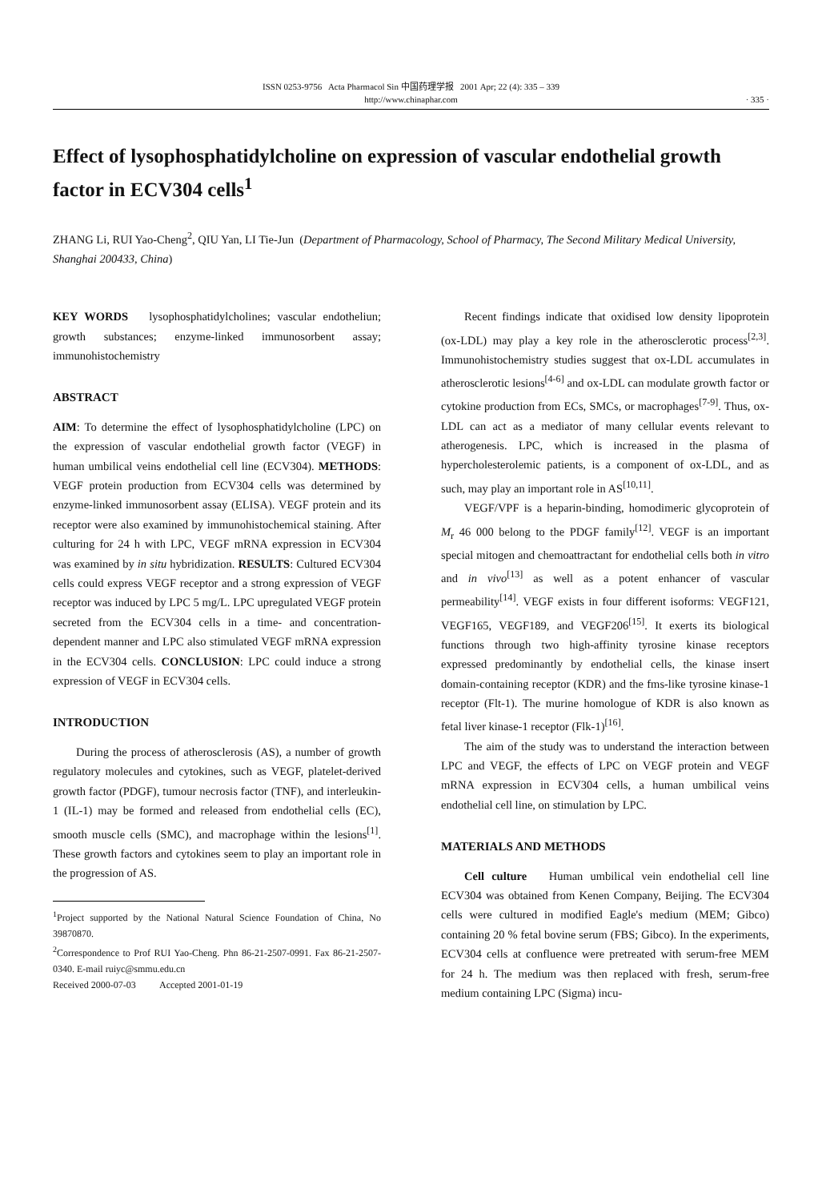ISSN 0253-9756 Acta Pharmacol Sin 中国药理学报 2001 Apr; 22 (4): 335 – 339
http://www.chinaphar.com
· 335 ·
Effect of lysophosphatidylcholine on expression of vascular endothelial growth factor in ECV304 cells<sup>1</sup>
ZHANG Li, RUI Yao-Cheng<sup>2</sup>, QIU Yan, LI Tie-Jun (Department of Pharmacology, School of Pharmacy, The Second Military Medical University, Shanghai 200433, China)
KEY WORDS lysophosphatidylcholines; vascular endotheliun; growth substances; enzyme-linked immunosorbent assay; immunohistochemistry
ABSTRACT
AIM: To determine the effect of lysophosphatidylcholine (LPC) on the expression of vascular endothelial growth factor (VEGF) in human umbilical veins endothelial cell line (ECV304). METHODS: VEGF protein production from ECV304 cells was determined by enzyme-linked immunosorbent assay (ELISA). VEGF protein and its receptor were also examined by immunohistochemical staining. After culturing for 24 h with LPC, VEGF mRNA expression in ECV304 was examined by in situ hybridization. RESULTS: Cultured ECV304 cells could express VEGF receptor and a strong expression of VEGF receptor was induced by LPC 5 mg/L. LPC upregulated VEGF protein secreted from the ECV304 cells in a time- and concentration-dependent manner and LPC also stimulated VEGF mRNA expression in the ECV304 cells. CONCLUSION: LPC could induce a strong expression of VEGF in ECV304 cells.
INTRODUCTION
During the process of atherosclerosis (AS), a number of growth regulatory molecules and cytokines, such as VEGF, platelet-derived growth factor (PDGF), tumour necrosis factor (TNF), and interleukin-1 (IL-1) may be formed and released from endothelial cells (EC), smooth muscle cells (SMC), and macrophage within the lesions<sup>[1]</sup>. These growth factors and cytokines seem to play an important role in the progression of AS.
<sup>1</sup> Project supported by the National Natural Science Foundation of China, No 39870870.
<sup>2</sup> Correspondence to Prof RUI Yao-Cheng. Phn 86-21-2507-0991. Fax 86-21-2507-0340. E-mail ruiyc@smmu.edu.cn
Received 2000-07-03 Accepted 2001-01-19
Recent findings indicate that oxidised low density lipoprotein (ox-LDL) may play a key role in the atherosclerotic process<sup>[2,3]</sup>. Immunohistochemistry studies suggest that ox-LDL accumulates in atherosclerotic lesions<sup>[4-6]</sup> and ox-LDL can modulate growth factor or cytokine production from ECs, SMCs, or macrophages<sup>[7-9]</sup>. Thus, ox-LDL can act as a mediator of many cellular events relevant to atherogenesis. LPC, which is increased in the plasma of hypercholesterolemic patients, is a component of ox-LDL, and as such, may play an important role in AS<sup>[10,11]</sup>.
VEGF/VPF is a heparin-binding, homodimeric glycoprotein of M<sub>r</sub> 46 000 belong to the PDGF family<sup>[12]</sup>. VEGF is an important special mitogen and chemoattractant for endothelial cells both in vitro and in vivo<sup>[13]</sup> as well as a potent enhancer of vascular permeability<sup>[14]</sup>. VEGF exists in four different isoforms: VEGF121, VEGF165, VEGF189, and VEGF206<sup>[15]</sup>. It exerts its biological functions through two high-affinity tyrosine kinase receptors expressed predominantly by endothelial cells, the kinase insert domain-containing receptor (KDR) and the fms-like tyrosine kinase-1 receptor (Flt-1). The murine homologue of KDR is also known as fetal liver kinase-1 receptor (Flk-1)<sup>[16]</sup>.
The aim of the study was to understand the interaction between LPC and VEGF, the effects of LPC on VEGF protein and VEGF mRNA expression in ECV304 cells, a human umbilical veins endothelial cell line, on stimulation by LPC.
MATERIALS AND METHODS
Cell culture Human umbilical vein endothelial cell line ECV304 was obtained from Kenen Company, Beijing. The ECV304 cells were cultured in modified Eagle's medium (MEM; Gibco) containing 20 % fetal bovine serum (FBS; Gibco). In the experiments, ECV304 cells at confluence were pretreated with serum-free MEM for 24 h. The medium was then replaced with fresh, serum-free medium containing LPC (Sigma) incu-